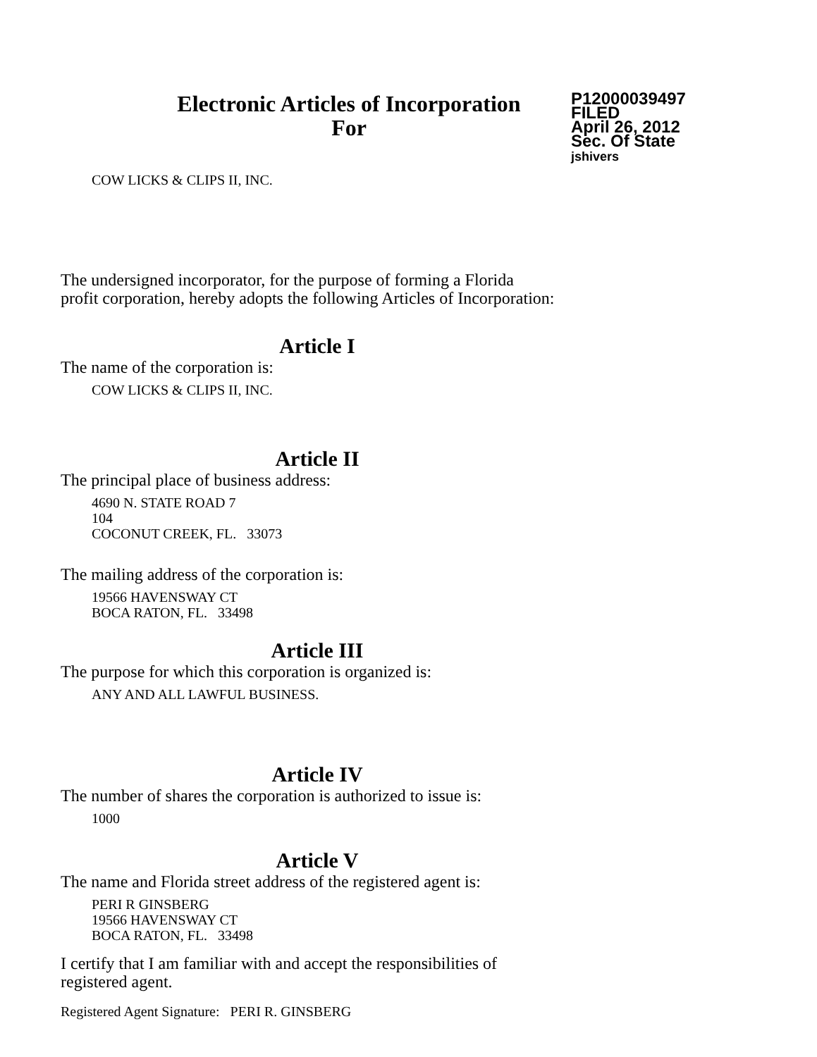Electronic Articles of Incorporation
For
P12000039497
FILED
April 26, 2012
Sec. Of State
jshivers
COW LICKS & CLIPS II, INC.
The undersigned incorporator, for the purpose of forming a Florida
profit corporation, hereby adopts the following Articles of Incorporation:
Article I
The name of the corporation is:
COW LICKS & CLIPS II, INC.
Article II
The principal place of business address:
4690 N. STATE ROAD 7
104
COCONUT CREEK, FL. 33073
The mailing address of the corporation is:
19566 HAVENSWAY CT
BOCA RATON, FL. 33498
Article III
The purpose for which this corporation is organized is:
ANY AND ALL LAWFUL BUSINESS.
Article IV
The number of shares the corporation is authorized to issue is:
1000
Article V
The name and Florida street address of the registered agent is:
PERI R GINSBERG
19566 HAVENSWAY CT
BOCA RATON, FL. 33498
I certify that I am familiar with and accept the responsibilities of
registered agent.
Registered Agent Signature: PERI R. GINSBERG